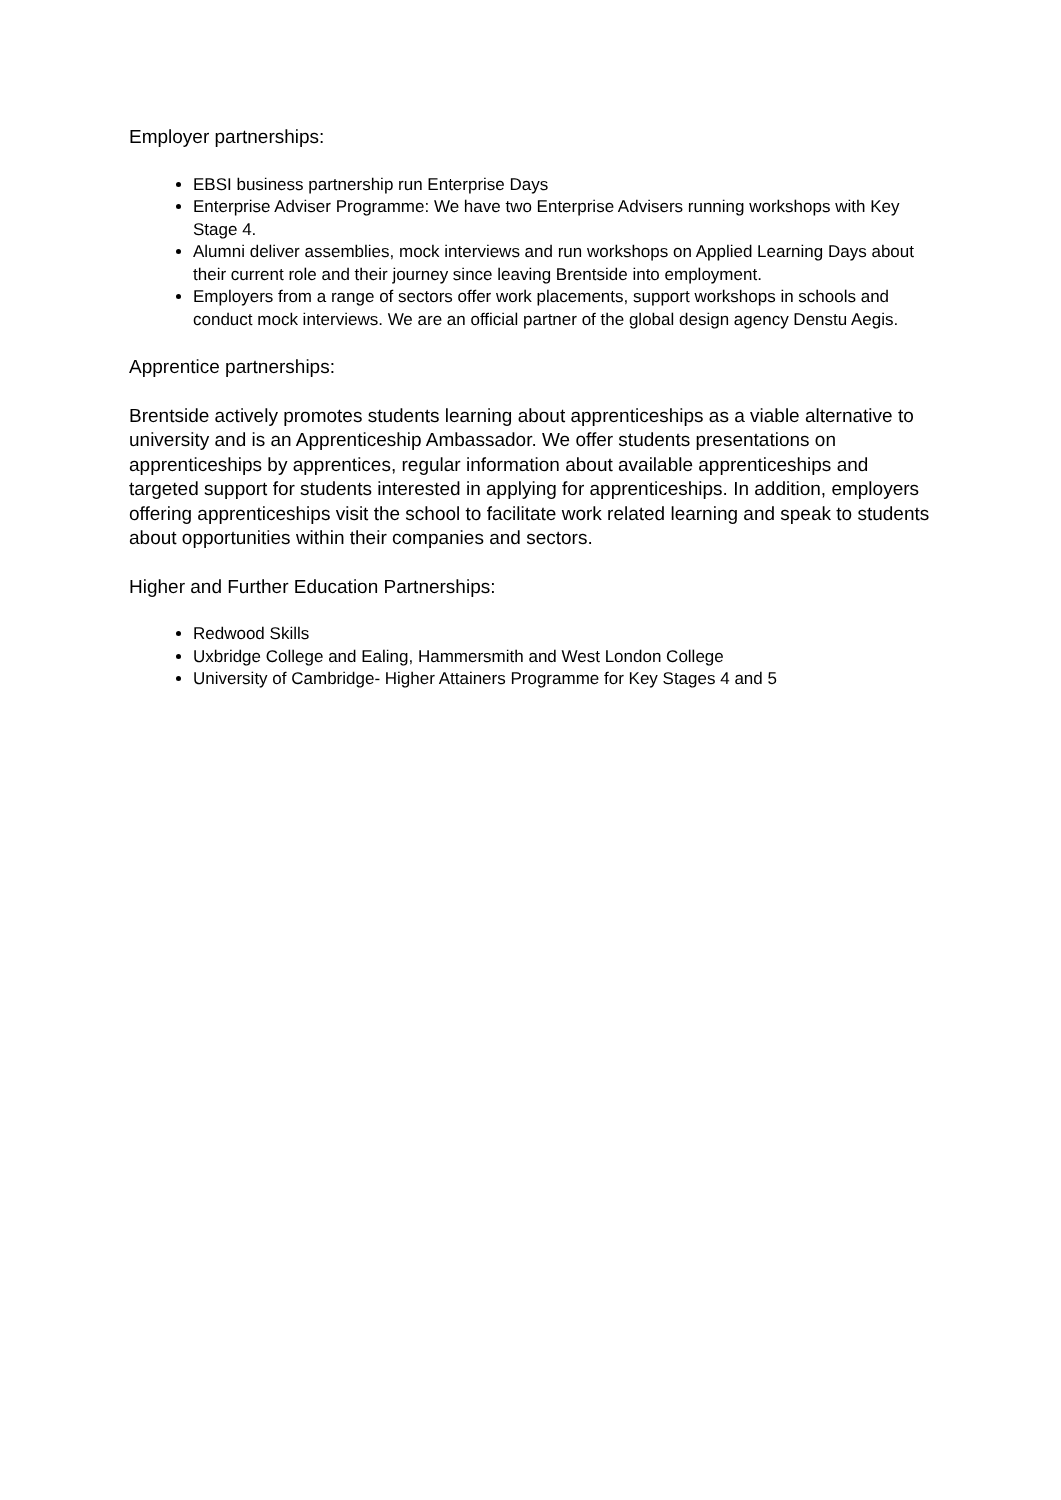Employer partnerships:
EBSI business partnership run Enterprise Days
Enterprise Adviser Programme: We have two Enterprise Advisers running workshops with Key Stage 4.
Alumni deliver assemblies, mock interviews and run workshops on Applied Learning Days about their current role and their journey since leaving Brentside into employment.
Employers from a range of sectors offer work placements, support workshops in schools and conduct mock interviews. We are an official partner of the global design agency Denstu Aegis.
Apprentice partnerships:
Brentside actively promotes students learning about apprenticeships as a viable alternative to university and is an Apprenticeship Ambassador. We offer students presentations on apprenticeships by apprentices, regular information about available apprenticeships and targeted support for students interested in applying for apprenticeships. In addition, employers offering apprenticeships visit the school to facilitate work related learning and speak to students about opportunities within their companies and sectors.
Higher and Further Education Partnerships:
Redwood Skills
Uxbridge College and Ealing, Hammersmith and West London College
University of Cambridge- Higher Attainers Programme for Key Stages 4 and 5